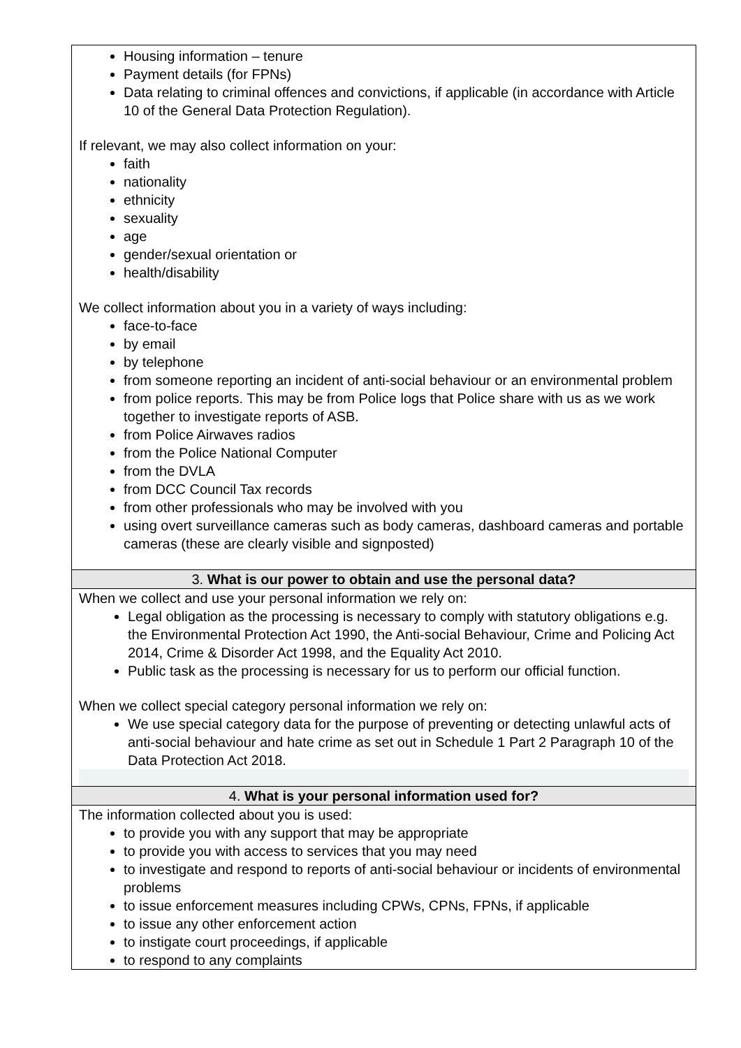| Housing information – tenure Payment details (for FPNs) Data relating to criminal offences and convictions, if applicable (in accordance with Article 10 of the General Data Protection Regulation). If relevant, we may also collect information on your: faith nationality ethnicity sexuality age gender/sexual orientation or health/disability We collect information about you in a variety of ways including: face-to-face by email by telephone from someone reporting an incident of anti-social behaviour or an environmental problem from police reports. This may be from Police logs that Police share with us as we work together to investigate reports of ASB. from Police Airwaves radios from the Police National Computer from the DVLA from DCC Council Tax records from other professionals who may be involved with you using overt surveillance cameras such as body cameras, dashboard cameras and portable cameras (these are clearly visible and signposted) |
| 3. What is our power to obtain and use the personal data? |
| When we collect and use your personal information we rely on: Legal obligation as the processing is necessary to comply with statutory obligations e.g. the Environmental Protection Act 1990, the Anti-social Behaviour, Crime and Policing Act 2014, Crime & Disorder Act 1998, and the Equality Act 2010. Public task as the processing is necessary for us to perform our official function. When we collect special category personal information we rely on: We use special category data for the purpose of preventing or detecting unlawful acts of anti-social behaviour and hate crime as set out in Schedule 1 Part 2 Paragraph 10 of the Data Protection Act 2018. |
| 4. What is your personal information used for? |
| The information collected about you is used: to provide you with any support that may be appropriate to provide you with access to services that you may need to investigate and respond to reports of anti-social behaviour or incidents of environmental problems to issue enforcement measures including CPWs, CPNs, FPNs, if applicable to issue any other enforcement action to instigate court proceedings, if applicable to respond to any complaints |